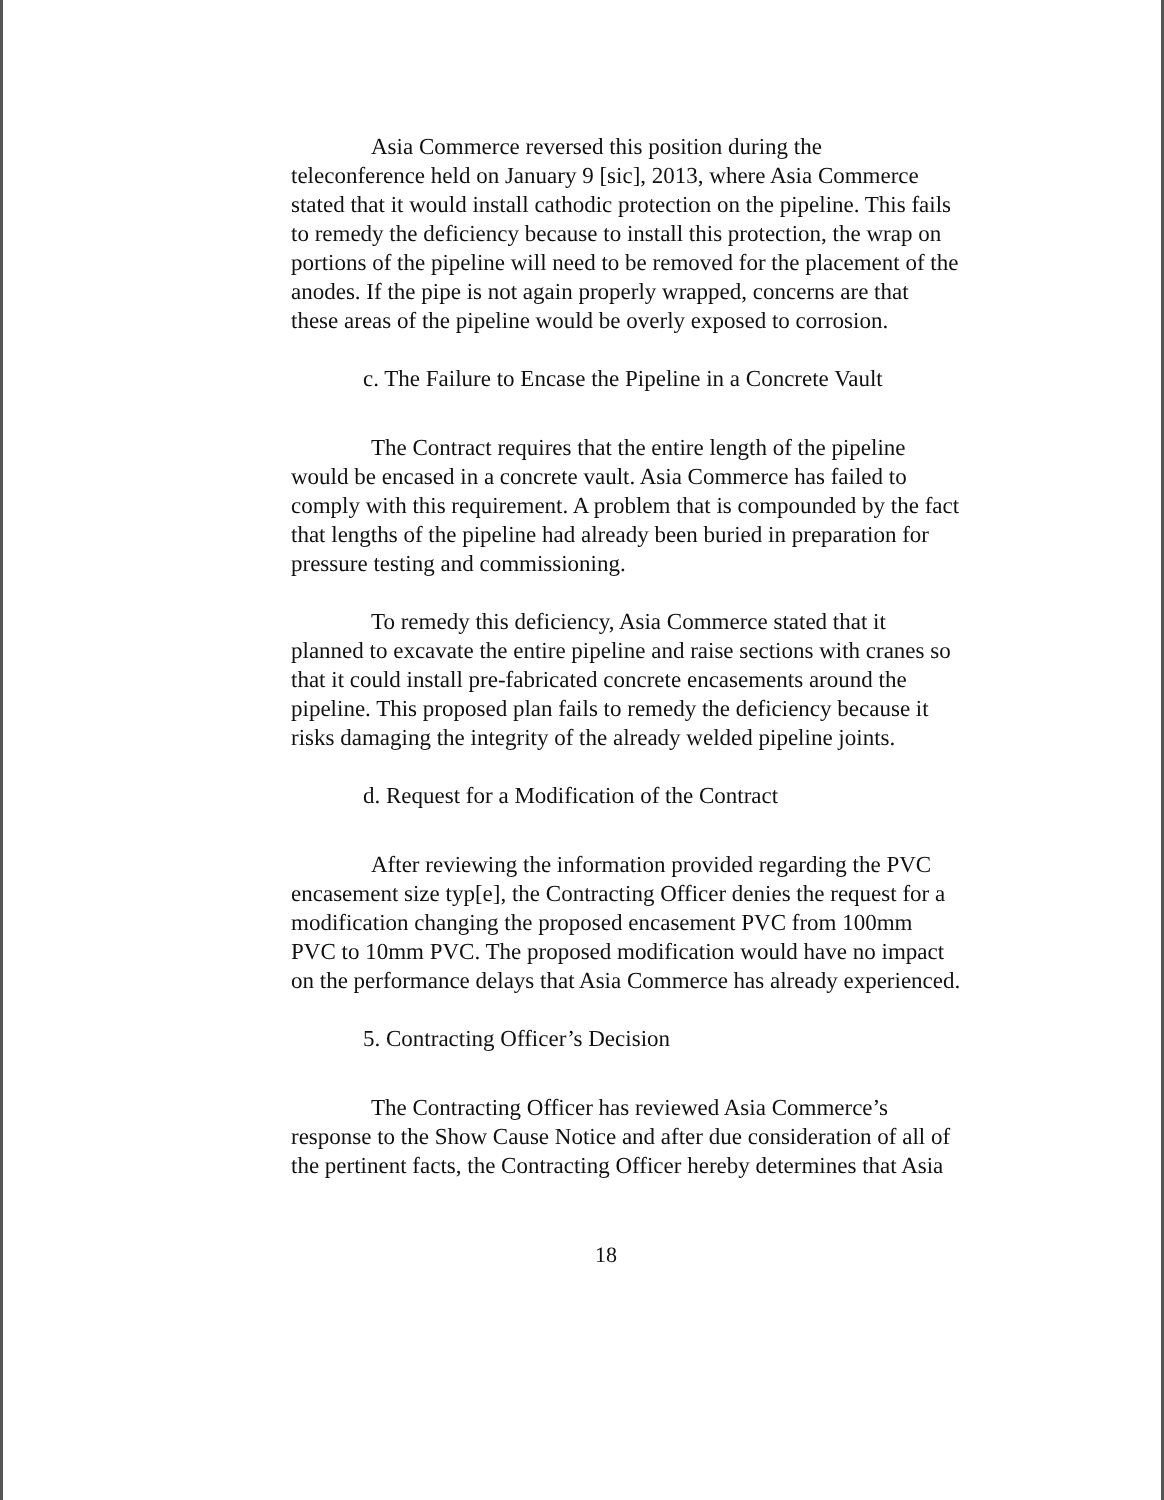Asia Commerce reversed this position during the teleconference held on January 9 [sic], 2013, where Asia Commerce stated that it would install cathodic protection on the pipeline. This fails to remedy the deficiency because to install this protection, the wrap on portions of the pipeline will need to be removed for the placement of the anodes. If the pipe is not again properly wrapped, concerns are that these areas of the pipeline would be overly exposed to corrosion.
c. The Failure to Encase the Pipeline in a Concrete Vault
The Contract requires that the entire length of the pipeline would be encased in a concrete vault. Asia Commerce has failed to comply with this requirement. A problem that is compounded by the fact that lengths of the pipeline had already been buried in preparation for pressure testing and commissioning.
To remedy this deficiency, Asia Commerce stated that it planned to excavate the entire pipeline and raise sections with cranes so that it could install pre-fabricated concrete encasements around the pipeline. This proposed plan fails to remedy the deficiency because it risks damaging the integrity of the already welded pipeline joints.
d. Request for a Modification of the Contract
After reviewing the information provided regarding the PVC encasement size typ[e], the Contracting Officer denies the request for a modification changing the proposed encasement PVC from 100mm PVC to 10mm PVC. The proposed modification would have no impact on the performance delays that Asia Commerce has already experienced.
5. Contracting Officer’s Decision
The Contracting Officer has reviewed Asia Commerce’s response to the Show Cause Notice and after due consideration of all of the pertinent facts, the Contracting Officer hereby determines that Asia
18